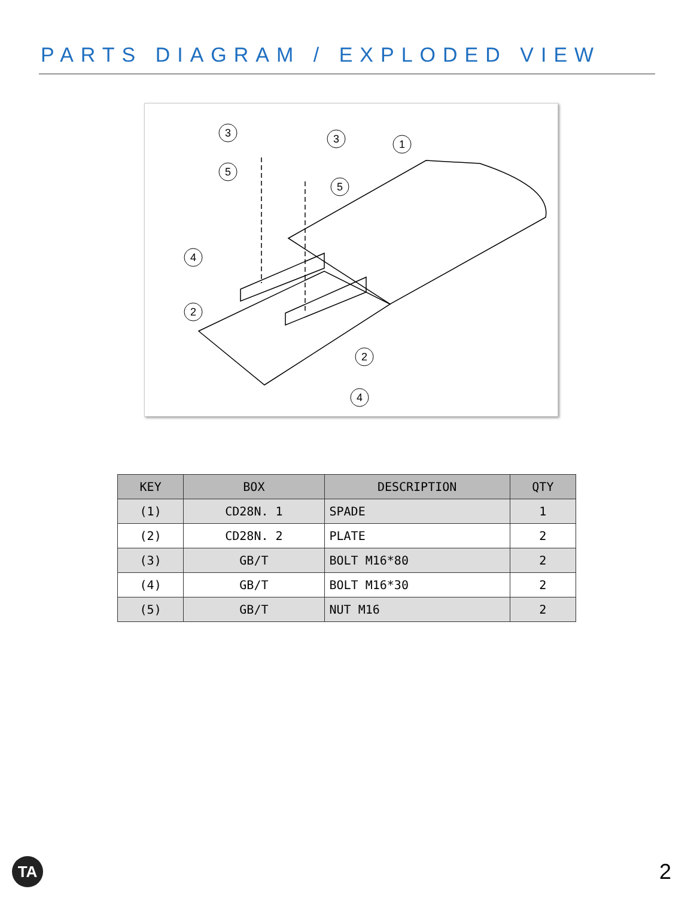PARTS DIAGRAM / EXPLODED VIEW
3
3
1
5
5
4
2
2
4
| KEY | BOX | DESCRIPTION | QTY |
| --- | --- | --- | --- |
| (1) | CD28N. 1 | SPADE | 1 |
| (2) | CD28N. 2 | PLATE | 2 |
| (3) | GB/T | BOLT M16*80 | 2 |
| (4) | GB/T | BOLT M16*30 | 2 |
| (5) | GB/T | NUT M16 | 2 |
TA 2